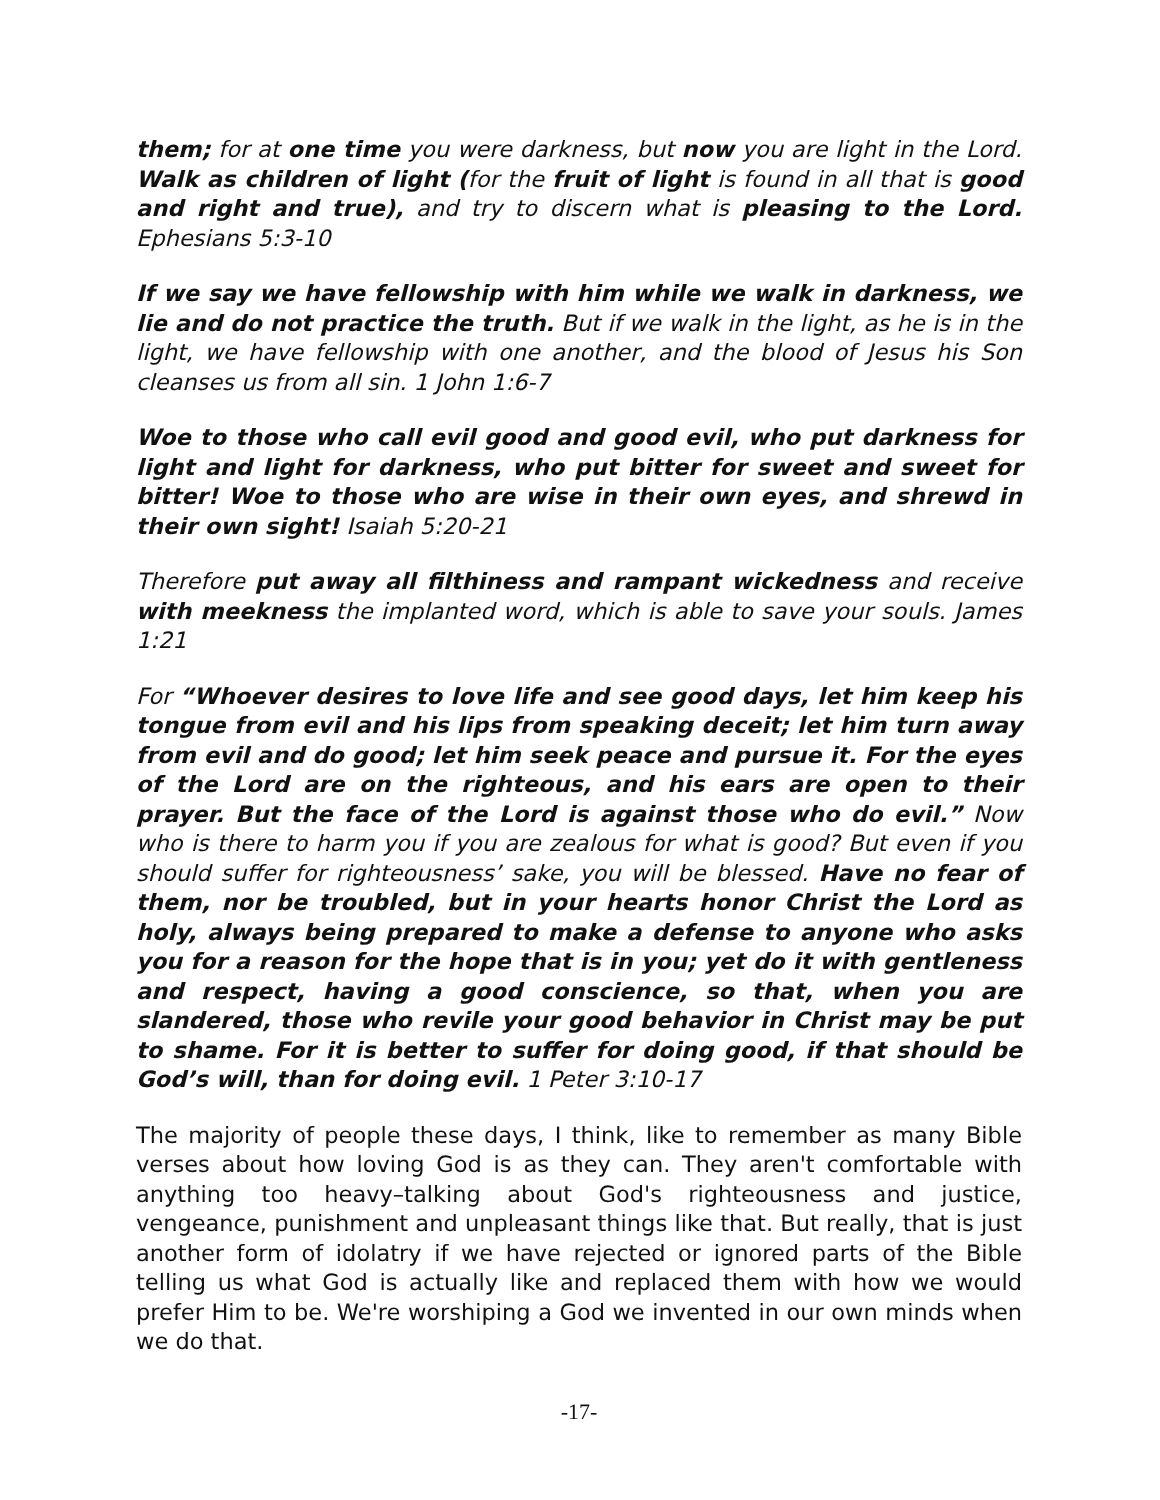them; for at one time you were darkness, but now you are light in the Lord. Walk as children of light (for the fruit of light is found in all that is good and right and true), and try to discern what is pleasing to the Lord. Ephesians 5:3-10
If we say we have fellowship with him while we walk in darkness, we lie and do not practice the truth. But if we walk in the light, as he is in the light, we have fellowship with one another, and the blood of Jesus his Son cleanses us from all sin. 1 John 1:6-7
Woe to those who call evil good and good evil, who put darkness for light and light for darkness, who put bitter for sweet and sweet for bitter! Woe to those who are wise in their own eyes, and shrewd in their own sight! Isaiah 5:20-21
Therefore put away all filthiness and rampant wickedness and receive with meekness the implanted word, which is able to save your souls. James 1:21
For “Whoever desires to love life and see good days, let him keep his tongue from evil and his lips from speaking deceit; let him turn away from evil and do good; let him seek peace and pursue it. For the eyes of the Lord are on the righteous, and his ears are open to their prayer. But the face of the Lord is against those who do evil.” Now who is there to harm you if you are zealous for what is good? But even if you should suffer for righteousness’ sake, you will be blessed. Have no fear of them, nor be troubled, but in your hearts honor Christ the Lord as holy, always being prepared to make a defense to anyone who asks you for a reason for the hope that is in you; yet do it with gentleness and respect, having a good conscience, so that, when you are slandered, those who revile your good behavior in Christ may be put to shame. For it is better to suffer for doing good, if that should be God’s will, than for doing evil. 1 Peter 3:10-17
The majority of people these days, I think, like to remember as many Bible verses about how loving God is as they can. They aren't comfortable with anything too heavy–talking about God's righteousness and justice, vengeance, punishment and unpleasant things like that. But really, that is just another form of idolatry if we have rejected or ignored parts of the Bible telling us what God is actually like and replaced them with how we would prefer Him to be. We're worshiping a God we invented in our own minds when we do that.
-17-